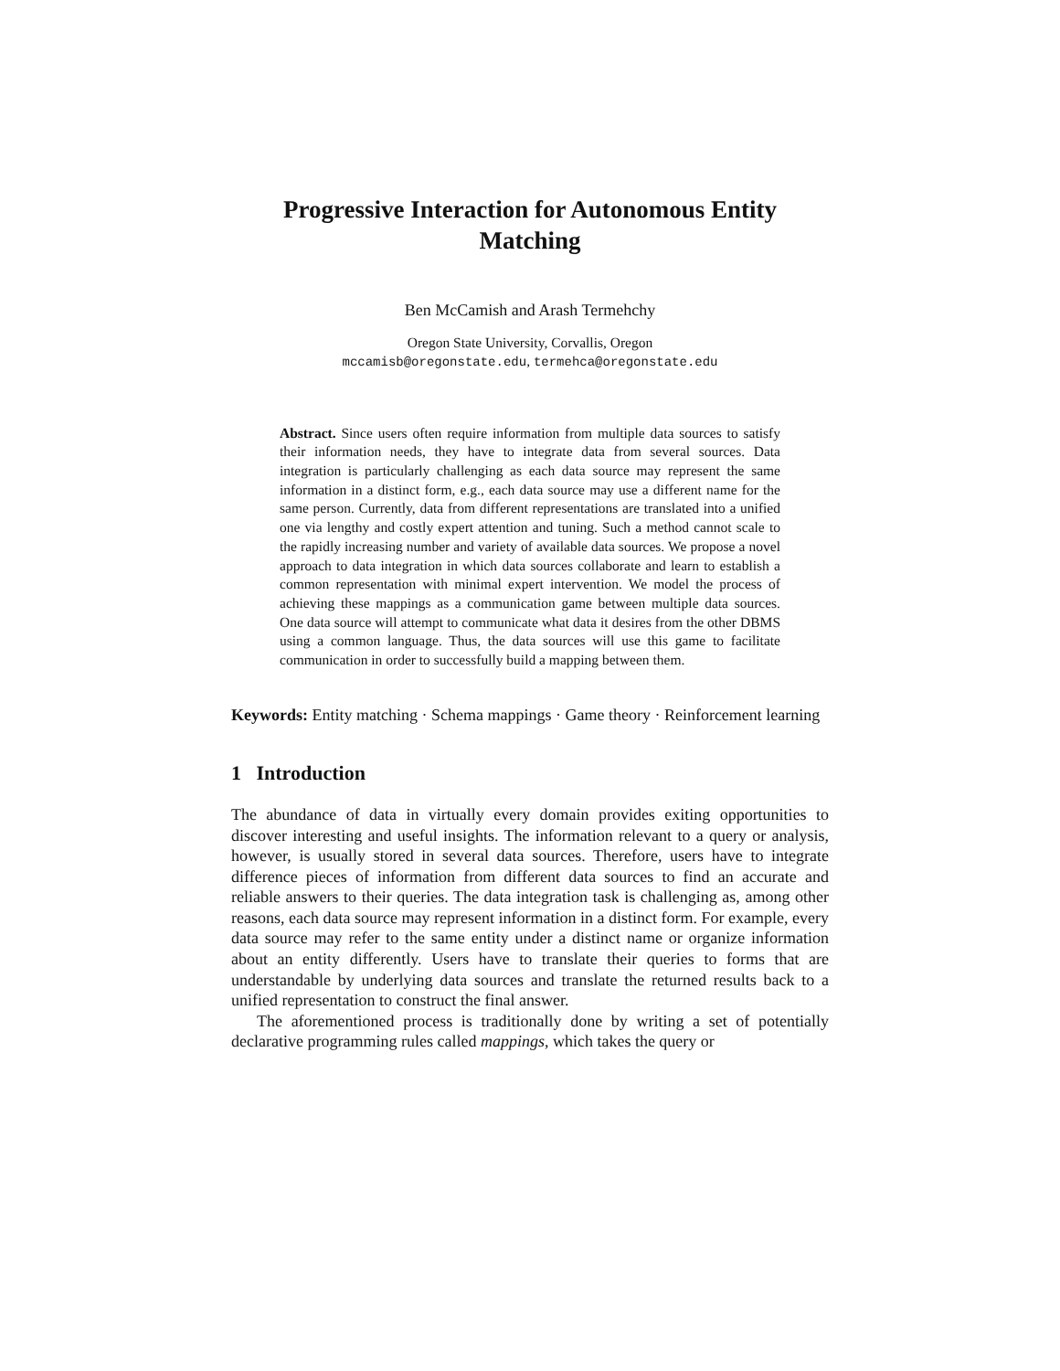Progressive Interaction for Autonomous Entity Matching
Ben McCamish and Arash Termehchy
Oregon State University, Corvallis, Oregon
mccamisb@oregonstate.edu, termehca@oregonstate.edu
Abstract. Since users often require information from multiple data sources to satisfy their information needs, they have to integrate data from several sources. Data integration is particularly challenging as each data source may represent the same information in a distinct form, e.g., each data source may use a different name for the same person. Currently, data from different representations are translated into a unified one via lengthy and costly expert attention and tuning. Such a method cannot scale to the rapidly increasing number and variety of available data sources. We propose a novel approach to data integration in which data sources collaborate and learn to establish a common representation with minimal expert intervention. We model the process of achieving these mappings as a communication game between multiple data sources. One data source will attempt to communicate what data it desires from the other DBMS using a common language. Thus, the data sources will use this game to facilitate communication in order to successfully build a mapping between them.
Keywords: Entity matching · Schema mappings · Game theory · Reinforcement learning
1 Introduction
The abundance of data in virtually every domain provides exiting opportunities to discover interesting and useful insights. The information relevant to a query or analysis, however, is usually stored in several data sources. Therefore, users have to integrate difference pieces of information from different data sources to find an accurate and reliable answers to their queries. The data integration task is challenging as, among other reasons, each data source may represent information in a distinct form. For example, every data source may refer to the same entity under a distinct name or organize information about an entity differently. Users have to translate their queries to forms that are understandable by underlying data sources and translate the returned results back to a unified representation to construct the final answer.
The aforementioned process is traditionally done by writing a set of potentially declarative programming rules called mappings, which takes the query or